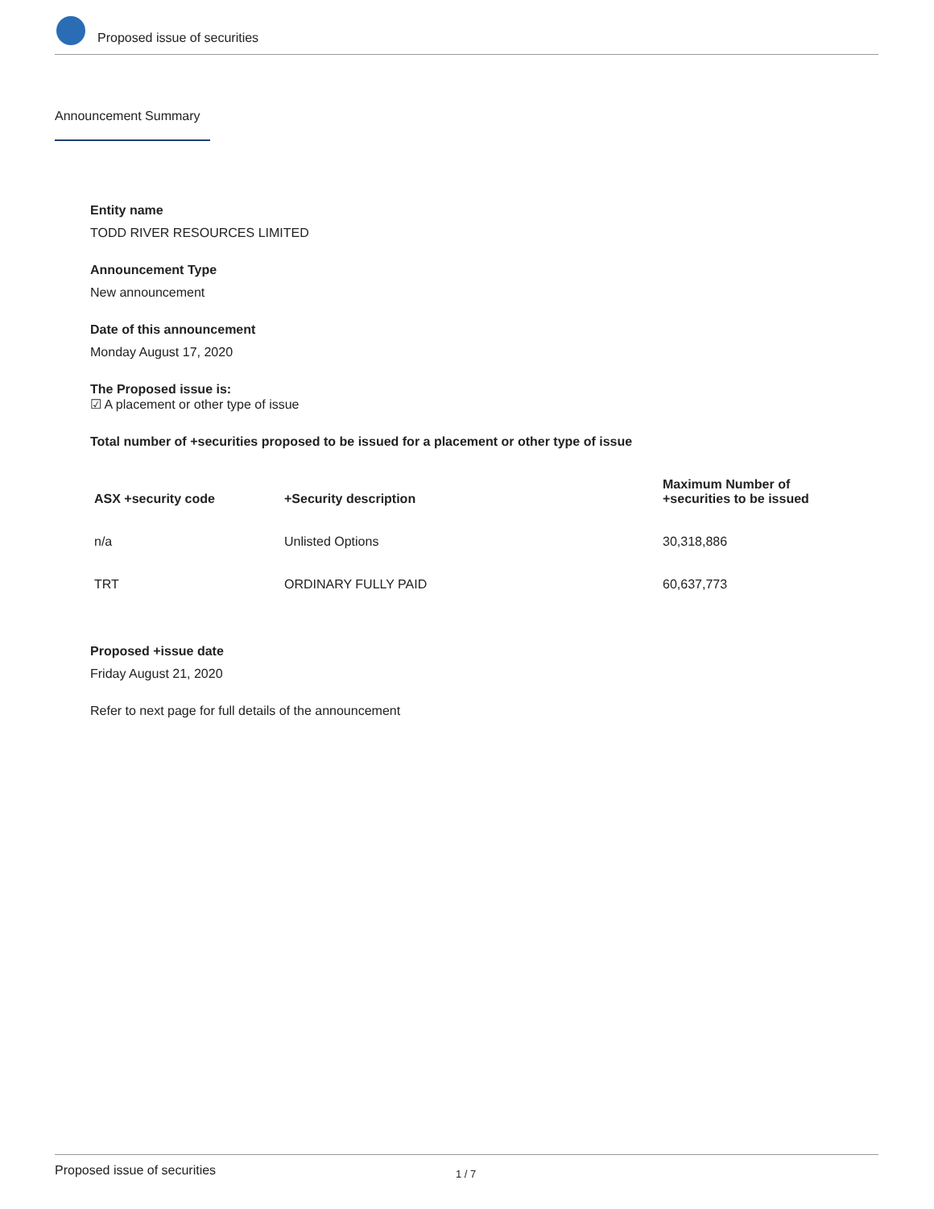Proposed issue of securities
Announcement Summary
Entity name
TODD RIVER RESOURCES LIMITED
Announcement Type
New announcement
Date of this announcement
Monday August 17, 2020
The Proposed issue is:
☑ A placement or other type of issue
Total number of +securities proposed to be issued for a placement or other type of issue
| ASX +security code | +Security description | Maximum Number of +securities to be issued |
| --- | --- | --- |
| n/a | Unlisted Options | 30,318,886 |
| TRT | ORDINARY FULLY PAID | 60,637,773 |
Proposed +issue date
Friday August 21, 2020
Refer to next page for full details of the announcement
Proposed issue of securities 1 / 7